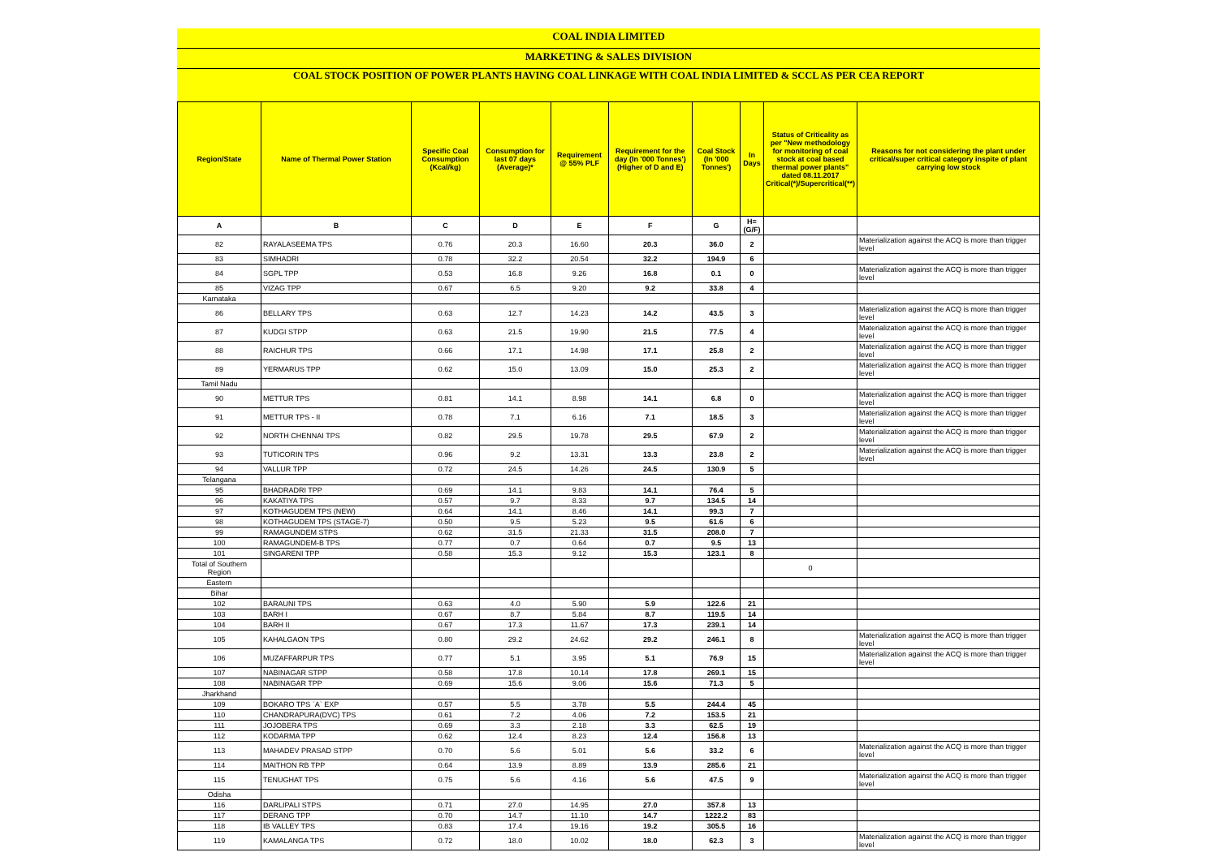COAL INDIA LIMITED
MARKETING & SALES DIVISION
COAL STOCK POSITION OF POWER PLANTS HAVING COAL LINKAGE WITH COAL INDIA LIMITED & SCCL AS PER CEA REPORT
| Region/State | Name of Thermal Power Station | Specific Coal Consumption (Kcal/kg) | Consumption for last 07 days (Average)* | Requirement @ 55% PLF | Requirement for the day (In '000 Tonnes') (Higher of D and E) | Coal Stock (In '000 Tonnes') | In Days | Status of Criticality as per "New methodology for monitoring of coal stock at coal based thermal power plants" dated 08.11.2017 Critical(*)/Supercritical(**) | Reasons for not considering the plant under critical/super critical category inspite of plant carrying low stock |
| --- | --- | --- | --- | --- | --- | --- | --- | --- | --- |
| A | B | C | D | E | F | G | H=(G/F) | | |
| 82 | RAYALASEEMA TPS | 0.76 | 20.3 | 16.60 | 20.3 | 36.0 | 2 | | Materialization against the ACQ is more than trigger level |
| 83 | SIMHADRI | 0.78 | 32.2 | 20.54 | 32.2 | 194.9 | 6 | | |
| 84 | SGPL TPP | 0.53 | 16.8 | 9.26 | 16.8 | 0.1 | 0 | | Materialization against the ACQ is more than trigger level |
| 85 | VIZAG TPP | 0.67 | 6.5 | 9.20 | 9.2 | 33.8 | 4 | | |
| Karnataka | | | | | | | | | |
| 86 | BELLARY TPS | 0.63 | 12.7 | 14.23 | 14.2 | 43.5 | 3 | | Materialization against the ACQ is more than trigger level |
| 87 | KUDGI STPP | 0.63 | 21.5 | 19.90 | 21.5 | 77.5 | 4 | | Materialization against the ACQ is more than trigger level |
| 88 | RAICHUR TPS | 0.66 | 17.1 | 14.98 | 17.1 | 25.8 | 2 | | Materialization against the ACQ is more than trigger level |
| 89 | YERMARUS TPP | 0.62 | 15.0 | 13.09 | 15.0 | 25.3 | 2 | | Materialization against the ACQ is more than trigger level |
| Tamil Nadu | | | | | | | | | |
| 90 | METTUR TPS | 0.81 | 14.1 | 8.98 | 14.1 | 6.8 | 0 | | Materialization against the ACQ is more than trigger level |
| 91 | METTUR TPS - II | 0.78 | 7.1 | 6.16 | 7.1 | 18.5 | 3 | | Materialization against the ACQ is more than trigger level |
| 92 | NORTH CHENNAI TPS | 0.82 | 29.5 | 19.78 | 29.5 | 67.9 | 2 | | Materialization against the ACQ is more than trigger level |
| 93 | TUTICORIN TPS | 0.96 | 9.2 | 13.31 | 13.3 | 23.8 | 2 | | Materialization against the ACQ is more than trigger level |
| 94 | VALLUR TPP | 0.72 | 24.5 | 14.26 | 24.5 | 130.9 | 5 | | |
| Telangana | | | | | | | | | |
| 95 | BHADRADRI TPP | 0.69 | 14.1 | 9.83 | 14.1 | 76.4 | 5 | | |
| 96 | KAKATIYA TPS | 0.57 | 9.7 | 8.33 | 9.7 | 134.5 | 14 | | |
| 97 | KOTHAGUDEM TPS (NEW) | 0.64 | 14.1 | 8.46 | 14.1 | 99.3 | 7 | | |
| 98 | KOTHAGUDEM TPS (STAGE-7) | 0.50 | 9.5 | 5.23 | 9.5 | 61.6 | 6 | | |
| 99 | RAMAGUNDEM STPS | 0.62 | 31.5 | 21.33 | 31.5 | 208.0 | 7 | | |
| 100 | RAMAGUNDEM-B TPS | 0.77 | 0.7 | 0.64 | 0.7 | 9.5 | 13 | | |
| 101 | SINGARENI TPP | 0.58 | 15.3 | 9.12 | 15.3 | 123.1 | 8 | | |
| Total of Southern Region | | | | | | | | 0 | |
| Eastern | | | | | | | | | |
| Bihar | | | | | | | | | |
| 102 | BARAUNI TPS | 0.63 | 4.0 | 5.90 | 5.9 | 122.6 | 21 | | |
| 103 | BARH I | 0.67 | 8.7 | 5.84 | 8.7 | 119.5 | 14 | | |
| 104 | BARH II | 0.67 | 17.3 | 11.67 | 17.3 | 239.1 | 14 | | |
| 105 | KAHALGAON TPS | 0.80 | 29.2 | 24.62 | 29.2 | 246.1 | 8 | | Materialization against the ACQ is more than trigger level |
| 106 | MUZAFFARPUR TPS | 0.77 | 5.1 | 3.95 | 5.1 | 76.9 | 15 | | Materialization against the ACQ is more than trigger level |
| 107 | NABINAGAR STPP | 0.58 | 17.8 | 10.14 | 17.8 | 269.1 | 15 | | |
| 108 | NABINAGAR TPP | 0.69 | 15.6 | 9.06 | 15.6 | 71.3 | 5 | | |
| Jharkhand | | | | | | | | | |
| 109 | BOKARO TPS `A` EXP | 0.57 | 5.5 | 3.78 | 5.5 | 244.4 | 45 | | |
| 110 | CHANDRAPURA(DVC) TPS | 0.61 | 7.2 | 4.06 | 7.2 | 153.5 | 21 | | |
| 111 | JOJOBERA TPS | 0.69 | 3.3 | 2.18 | 3.3 | 62.5 | 19 | | |
| 112 | KODARMA TPP | 0.62 | 12.4 | 8.23 | 12.4 | 156.8 | 13 | | |
| 113 | MAHADEV PRASAD STPP | 0.70 | 5.6 | 5.01 | 5.6 | 33.2 | 6 | | Materialization against the ACQ is more than trigger level |
| 114 | MAITHON RB TPP | 0.64 | 13.9 | 8.89 | 13.9 | 285.6 | 21 | | |
| 115 | TENUGHAT TPS | 0.75 | 5.6 | 4.16 | 5.6 | 47.5 | 9 | | Materialization against the ACQ is more than trigger level |
| Odisha | | | | | | | | | |
| 116 | DARLIPALI STPS | 0.71 | 27.0 | 14.95 | 27.0 | 357.8 | 13 | | |
| 117 | DERANG TPP | 0.70 | 14.7 | 11.10 | 14.7 | 1222.2 | 83 | | |
| 118 | IB VALLEY TPS | 0.83 | 17.4 | 19.16 | 19.2 | 305.5 | 16 | | |
| 119 | KAMALANGA TPS | 0.72 | 18.0 | 10.02 | 18.0 | 62.3 | 3 | | Materialization against the ACQ is more than trigger level |